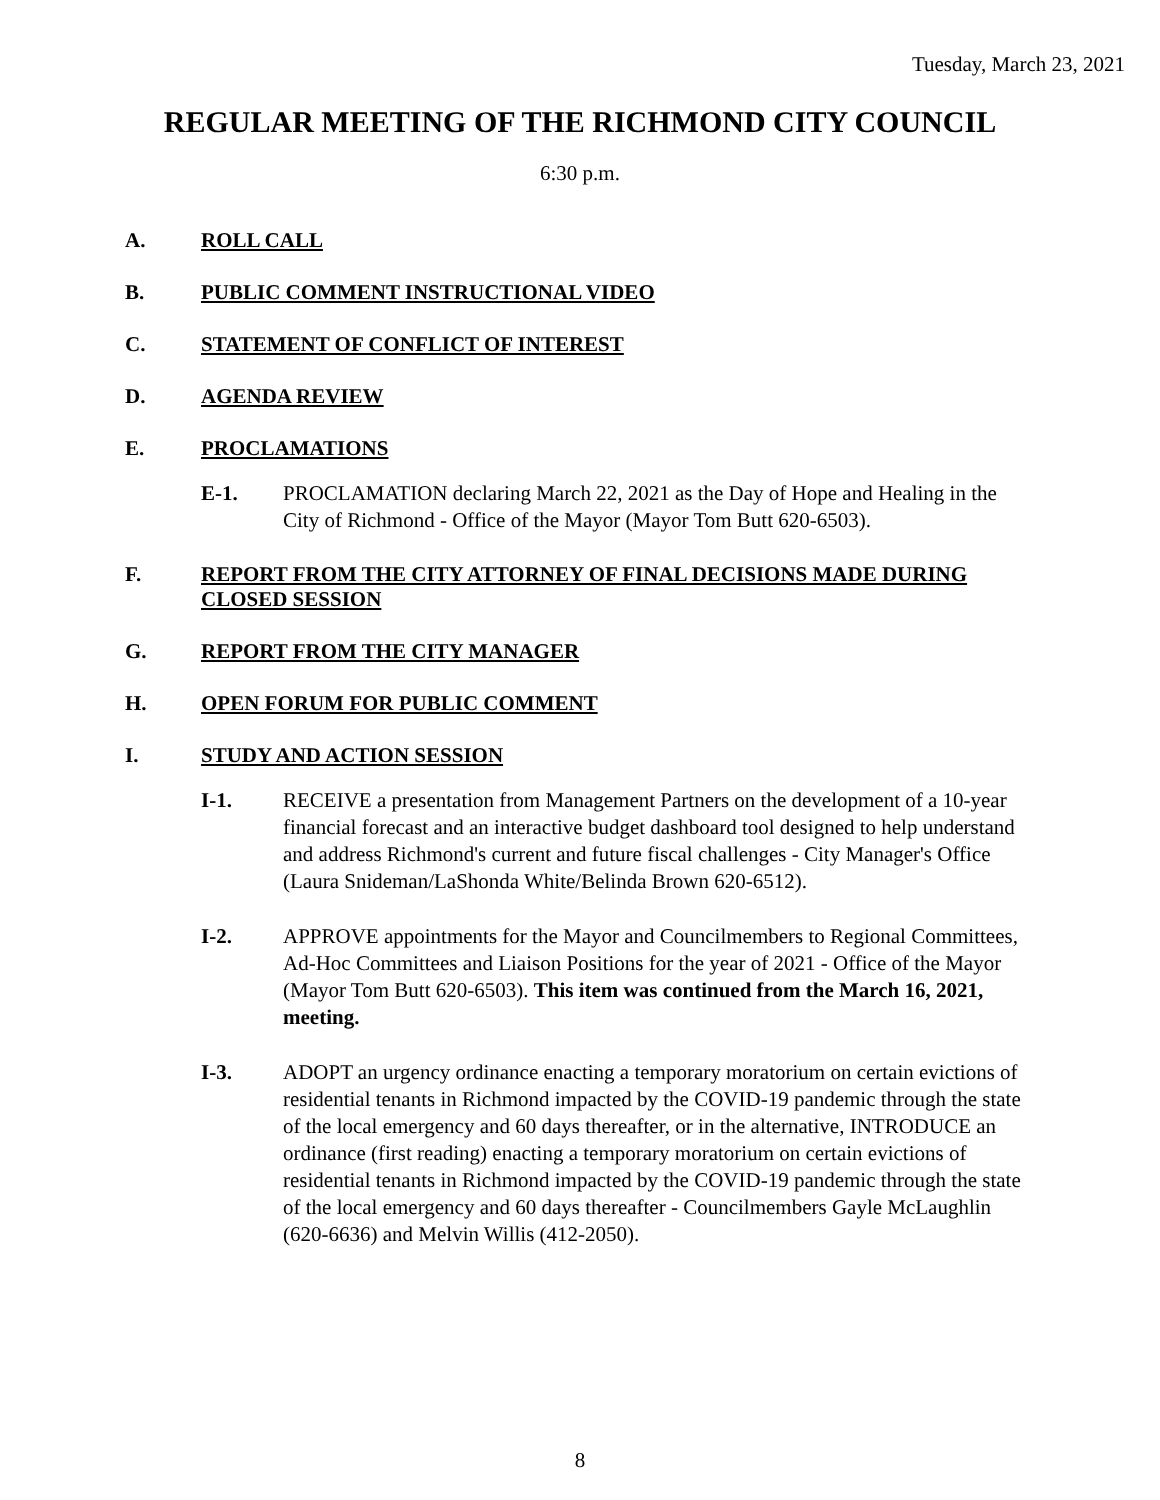Tuesday, March 23, 2021
REGULAR MEETING OF THE RICHMOND CITY COUNCIL
6:30 p.m.
A. ROLL CALL
B. PUBLIC COMMENT INSTRUCTIONAL VIDEO
C. STATEMENT OF CONFLICT OF INTEREST
D. AGENDA REVIEW
E. PROCLAMATIONS
E-1. PROCLAMATION declaring March 22, 2021 as the Day of Hope and Healing in the City of Richmond - Office of the Mayor (Mayor Tom Butt 620-6503).
F. REPORT FROM THE CITY ATTORNEY OF FINAL DECISIONS MADE DURING CLOSED SESSION
G. REPORT FROM THE CITY MANAGER
H. OPEN FORUM FOR PUBLIC COMMENT
I. STUDY AND ACTION SESSION
I-1. RECEIVE a presentation from Management Partners on the development of a 10-year financial forecast and an interactive budget dashboard tool designed to help understand and address Richmond's current and future fiscal challenges - City Manager's Office (Laura Snideman/LaShonda White/Belinda Brown 620-6512).
I-2. APPROVE appointments for the Mayor and Councilmembers to Regional Committees, Ad-Hoc Committees and Liaison Positions for the year of 2021 - Office of the Mayor (Mayor Tom Butt 620-6503). This item was continued from the March 16, 2021, meeting.
I-3. ADOPT an urgency ordinance enacting a temporary moratorium on certain evictions of residential tenants in Richmond impacted by the COVID-19 pandemic through the state of the local emergency and 60 days thereafter, or in the alternative, INTRODUCE an ordinance (first reading) enacting a temporary moratorium on certain evictions of residential tenants in Richmond impacted by the COVID-19 pandemic through the state of the local emergency and 60 days thereafter - Councilmembers Gayle McLaughlin (620-6636) and Melvin Willis (412-2050).
8